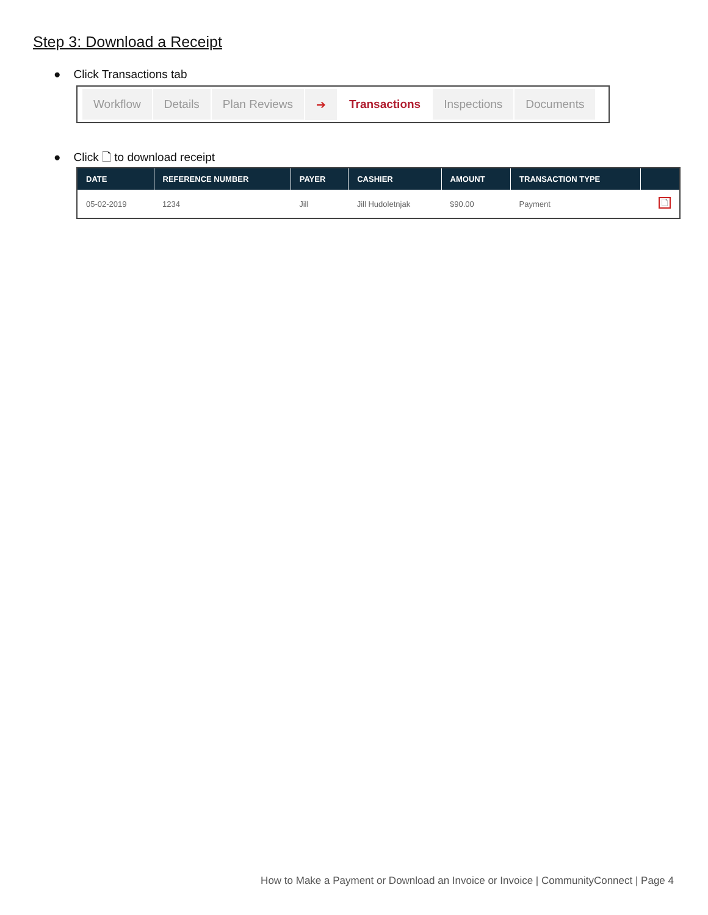Step 3: Download a Receipt
● Click Transactions tab
Workflow Details Plan Reviews ➔ Transactions Inspections Documents
● Click 🗋 to download receipt
| DATE | REFERENCE NUMBER | PAYER | CASHIER | AMOUNT | TRANSACTION TYPE | |
| --- | --- | --- | --- | --- | --- | --- |
| 05-02-2019 | 1234 | Jill | Jill Hudoletnjak | $90.00 | Payment | 🗋 |
How to Make a Payment or Download an Invoice or Invoice | CommunityConnect | Page 4